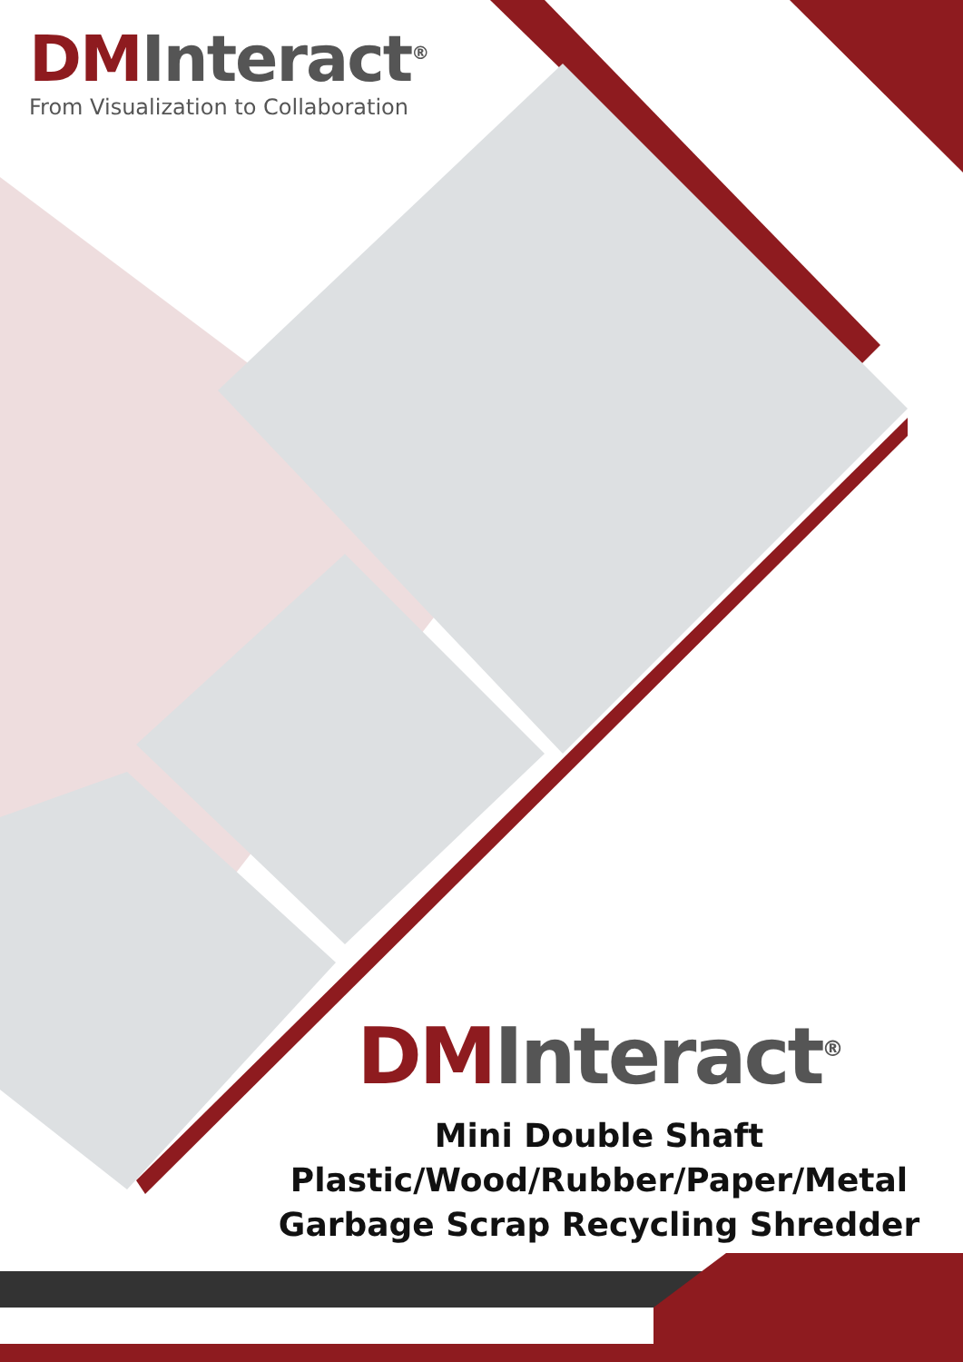DM Interact<sup>®</sup>
From Visualization to Collaboration
DM Interact<sup>®</sup>
Mini Double Shaft
Plastic/Wood/Rubber/Paper/Metal
Garbage Scrap Recycling Shredder